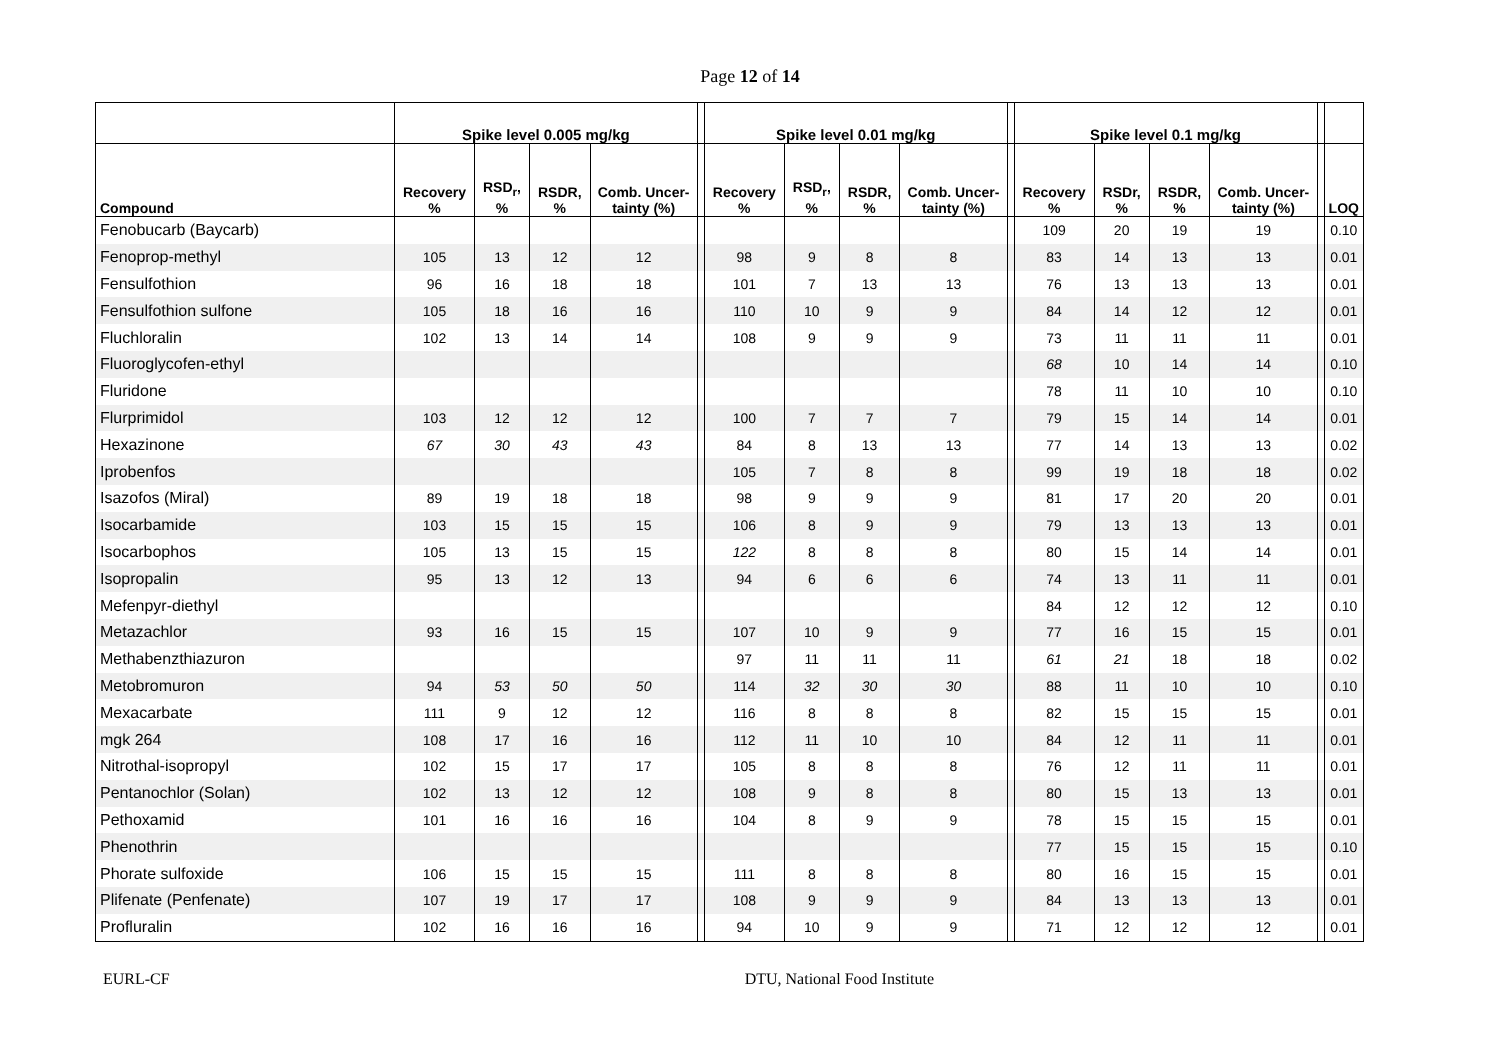Page 12 of 14
| | Spike level 0.005 mg/kg | | | | | Spike level 0.01 mg/kg | | | | | Spike level 0.1 mg/kg | | | | | |
| --- | --- | --- | --- | --- | --- | --- | --- | --- | --- | --- | --- | --- | --- | --- | --- | --- |
| Compound | Recovery % | RSD<sub>r</sub>, % | RSDR, % | Comb. Uncer-tainty (%) | | Recovery % | RSD<sub>r</sub>, % | RSDR, % | Comb. Uncer-tainty (%) | | Recovery % | RSDr, % | RSDR, % | Comb. Uncer-tainty (%) | | LOQ |
| Fenobucarb (Baycarb) | | | | | | | | | | | 109 | 20 | 19 | 19 | | 0.10 |
| Fenoprop-methyl | 105 | 13 | 12 | 12 | | 98 | 9 | 8 | 8 | | 83 | 14 | 13 | 13 | | 0.01 |
| Fensulfothion | 96 | 16 | 18 | 18 | | 101 | 7 | 13 | 13 | | 76 | 13 | 13 | 13 | | 0.01 |
| Fensulfothion sulfone | 105 | 18 | 16 | 16 | | 110 | 10 | 9 | 9 | | 84 | 14 | 12 | 12 | | 0.01 |
| Fluchloralin | 102 | 13 | 14 | 14 | | 108 | 9 | 9 | 9 | | 73 | 11 | 11 | 11 | | 0.01 |
| Fluoroglycofen-ethyl | | | | | | | | | | | 68 | 10 | 14 | 14 | | 0.10 |
| Fluridone | | | | | | | | | | | 78 | 11 | 10 | 10 | | 0.10 |
| Flurprimidol | 103 | 12 | 12 | 12 | | 100 | 7 | 7 | 7 | | 79 | 15 | 14 | 14 | | 0.01 |
| Hexazinone | 67 | 30 | 43 | 43 | | 84 | 8 | 13 | 13 | | 77 | 14 | 13 | 13 | | 0.02 |
| Iprobenfos | | | | | | 105 | 7 | 8 | 8 | | 99 | 19 | 18 | 18 | | 0.02 |
| Isazofos (Miral) | 89 | 19 | 18 | 18 | | 98 | 9 | 9 | 9 | | 81 | 17 | 20 | 20 | | 0.01 |
| Isocarbamide | 103 | 15 | 15 | 15 | | 106 | 8 | 9 | 9 | | 79 | 13 | 13 | 13 | | 0.01 |
| Isocarbophos | 105 | 13 | 15 | 15 | | 122 | 8 | 8 | 8 | | 80 | 15 | 14 | 14 | | 0.01 |
| Isopropalin | 95 | 13 | 12 | 13 | | 94 | 6 | 6 | 6 | | 74 | 13 | 11 | 11 | | 0.01 |
| Mefenpyr-diethyl | | | | | | | | | | | 84 | 12 | 12 | 12 | | 0.10 |
| Metazachlor | 93 | 16 | 15 | 15 | | 107 | 10 | 9 | 9 | | 77 | 16 | 15 | 15 | | 0.01 |
| Methabenzthiazuron | | | | | | 97 | 11 | 11 | 11 | | 61 | 21 | 18 | 18 | | 0.02 |
| Metobromuron | 94 | 53 | 50 | 50 | | 114 | 32 | 30 | 30 | | 88 | 11 | 10 | 10 | | 0.10 |
| Mexacarbate | 111 | 9 | 12 | 12 | | 116 | 8 | 8 | 8 | | 82 | 15 | 15 | 15 | | 0.01 |
| mgk 264 | 108 | 17 | 16 | 16 | | 112 | 11 | 10 | 10 | | 84 | 12 | 11 | 11 | | 0.01 |
| Nitrothal-isopropyl | 102 | 15 | 17 | 17 | | 105 | 8 | 8 | 8 | | 76 | 12 | 11 | 11 | | 0.01 |
| Pentanochlor (Solan) | 102 | 13 | 12 | 12 | | 108 | 9 | 8 | 8 | | 80 | 15 | 13 | 13 | | 0.01 |
| Pethoxamid | 101 | 16 | 16 | 16 | | 104 | 8 | 9 | 9 | | 78 | 15 | 15 | 15 | | 0.01 |
| Phenothrin | | | | | | | | | | | 77 | 15 | 15 | 15 | | 0.10 |
| Phorate sulfoxide | 106 | 15 | 15 | 15 | | 111 | 8 | 8 | 8 | | 80 | 16 | 15 | 15 | | 0.01 |
| Plifenate (Penfenate) | 107 | 19 | 17 | 17 | | 108 | 9 | 9 | 9 | | 84 | 13 | 13 | 13 | | 0.01 |
| Profluralin | 102 | 16 | 16 | 16 | | 94 | 10 | 9 | 9 | | 71 | 12 | 12 | 12 | | 0.01 |
EURL-CF DTU, National Food Institute